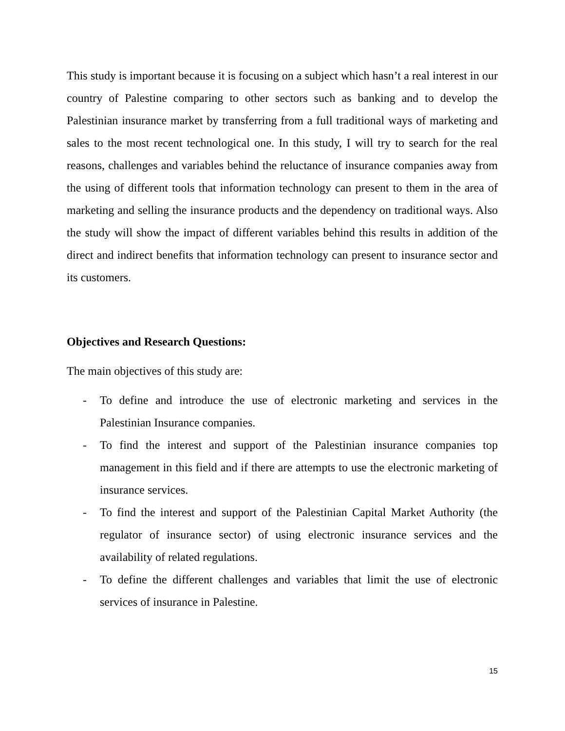This study is important because it is focusing on a subject which hasn’t a real interest in our country of Palestine comparing to other sectors such as banking and to develop the Palestinian insurance market by transferring from a full traditional ways of marketing and sales to the most recent technological one. In this study, I will try to search for the real reasons, challenges and variables behind the reluctance of insurance companies away from the using of different tools that information technology can present to them in the area of marketing and selling the insurance products and the dependency on traditional ways. Also the study will show the impact of different variables behind this results in addition of the direct and indirect benefits that information technology can present to insurance sector and its customers.
Objectives and Research Questions:
The main objectives of this study are:
- To define and introduce the use of electronic marketing and services in the Palestinian Insurance companies.
- To find the interest and support of the Palestinian insurance companies top management in this field and if there are attempts to use the electronic marketing of insurance services.
- To find the interest and support of the Palestinian Capital Market Authority (the regulator of insurance sector) of using electronic insurance services and the availability of related regulations.
- To define the different challenges and variables that limit the use of electronic services of insurance in Palestine.
15